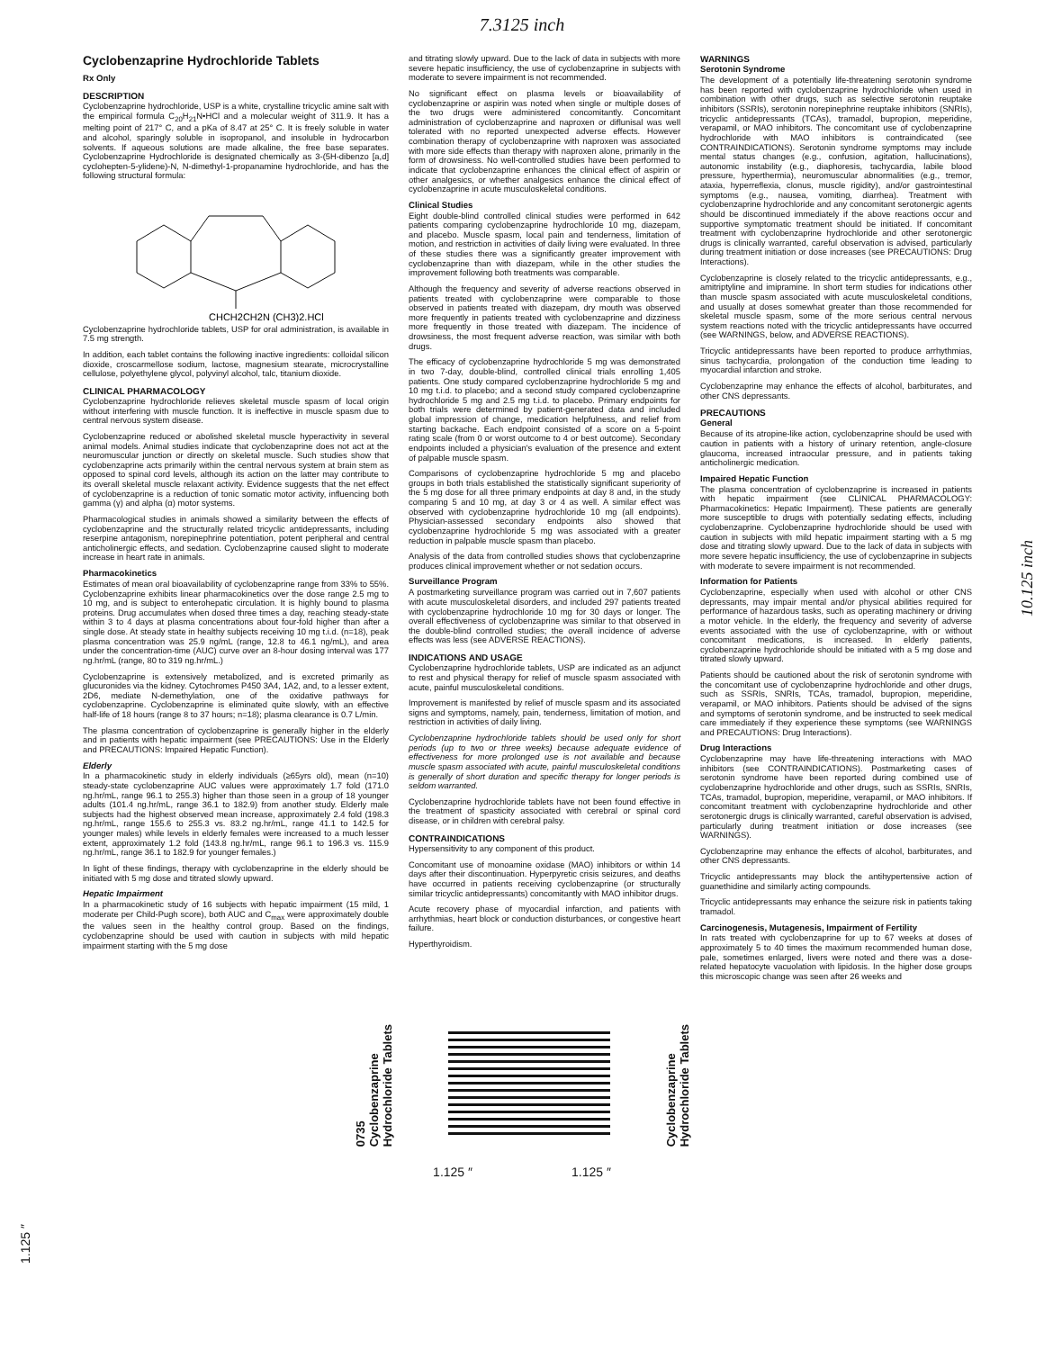7.3125 inch
10.125 inch
Cyclobenzaprine Hydrochloride Tablets
Rx Only
DESCRIPTION
Cyclobenzaprine hydrochloride, USP is a white, crystalline tricyclic amine salt with the empirical formula C<sub>20</sub>H<sub>21</sub>N•HCl and a molecular weight of 311.9. It has a melting point of 217° C, and a pKa of 8.47 at 25° C. It is freely soluble in water and alcohol, sparingly soluble in isopropanol, and insoluble in hydrocarbon solvents. If aqueous solutions are made alkaline, the free base separates. Cyclobenzaprine Hydrochloride is designated chemically as 3-(5H-dibenzo [a,d] cyclohepten-5-ylidene)-N, N-dimethyl-1-propanamine hydrochloride, and has the following structural formula:
CHCH2CH2N (CH3)2.HCl
Cyclobenzaprine hydrochloride tablets, USP for oral administration, is available in 7.5 mg strength.
In addition, each tablet contains the following inactive ingredients: colloidal silicon dioxide, croscarmellose sodium, lactose, magnesium stearate, microcrystalline cellulose, polyethylene glycol, polyvinyl alcohol, talc, titanium dioxide.
CLINICAL PHARMACOLOGY
Cyclobenzaprine hydrochloride relieves skeletal muscle spasm of local origin without interfering with muscle function. It is ineffective in muscle spasm due to central nervous system disease.
Cyclobenzaprine reduced or abolished skeletal muscle hyperactivity in several animal models. Animal studies indicate that cyclobenzaprine does not act at the neuromuscular junction or directly on skeletal muscle. Such studies show that cyclobenzaprine acts primarily within the central nervous system at brain stem as opposed to spinal cord levels, although its action on the latter may contribute to its overall skeletal muscle relaxant activity. Evidence suggests that the net effect of cyclobenzaprine is a reduction of tonic somatic motor activity, influencing both gamma (γ) and alpha (α) motor systems.
Pharmacological studies in animals showed a similarity between the effects of cyclobenzaprine and the structurally related tricyclic antidepressants, including reserpine antagonism, norepinephrine potentiation, potent peripheral and central anticholinergic effects, and sedation. Cyclobenzaprine caused slight to moderate increase in heart rate in animals.
Pharmacokinetics
Estimates of mean oral bioavailability of cyclobenzaprine range from 33% to 55%. Cyclobenzaprine exhibits linear pharmacokinetics over the dose range 2.5 mg to 10 mg, and is subject to enterohepatic circulation. It is highly bound to plasma proteins. Drug accumulates when dosed three times a day, reaching steady-state within 3 to 4 days at plasma concentrations about four-fold higher than after a single dose. At steady state in healthy subjects receiving 10 mg t.i.d. (n=18), peak plasma concentration was 25.9 ng/mL (range, 12.8 to 46.1 ng/mL), and area under the concentration-time (AUC) curve over an 8-hour dosing interval was 177 ng.hr/mL (range, 80 to 319 ng.hr/mL.)
Cyclobenzaprine is extensively metabolized, and is excreted primarily as glucuronides via the kidney. Cytochromes P450 3A4, 1A2, and, to a lesser extent, 2D6, mediate N-demethylation, one of the oxidative pathways for cyclobenzaprine. Cyclobenzaprine is eliminated quite slowly, with an effective half-life of 18 hours (range 8 to 37 hours; n=18); plasma clearance is 0.7 L/min.
The plasma concentration of cyclobenzaprine is generally higher in the elderly and in patients with hepatic impairment (see PRECAUTIONS: Use in the Elderly and PRECAUTIONS: Impaired Hepatic Function).
Elderly
In a pharmacokinetic study in elderly individuals (≥65yrs old), mean (n=10) steady-state cyclobenzaprine AUC values were approximately 1.7 fold (171.0 ng.hr/mL, range 96.1 to 255.3) higher than those seen in a group of 18 younger adults (101.4 ng.hr/mL, range 36.1 to 182.9) from another study. Elderly male subjects had the highest observed mean increase, approximately 2.4 fold (198.3 ng.hr/mL, range 155.6 to 255.3 vs. 83.2 ng.hr/mL, range 41.1 to 142.5 for younger males) while levels in elderly females were increased to a much lesser extent, approximately 1.2 fold (143.8 ng.hr/mL, range 96.1 to 196.3 vs. 115.9 ng.hr/mL, range 36.1 to 182.9 for younger females.)
In light of these findings, therapy with cyclobenzaprine in the elderly should be initiated with 5 mg dose and titrated slowly upward.
Hepatic Impairment
In a pharmacokinetic study of 16 subjects with hepatic impairment (15 mild, 1 moderate per Child-Pugh score), both AUC and C<sub>max</sub> were approximately double the values seen in the healthy control group. Based on the findings, cyclobenzaprine should be used with caution in subjects with mild hepatic impairment starting with the 5 mg dose
and titrating slowly upward. Due to the lack of data in subjects with more severe hepatic insufficiency, the use of cyclobenzaprine in subjects with moderate to severe impairment is not recommended.
No significant effect on plasma levels or bioavailability of cyclobenzaprine or aspirin was noted when single or multiple doses of the two drugs were administered concomitantly. Concomitant administration of cyclobenzaprine and naproxen or diflunisal was well tolerated with no reported unexpected adverse effects. However combination therapy of cyclobenzaprine with naproxen was associated with more side effects than therapy with naproxen alone, primarily in the form of drowsiness. No well-controlled studies have been performed to indicate that cyclobenzaprine enhances the clinical effect of aspirin or other analgesics, or whether analgesics enhance the clinical effect of cyclobenzaprine in acute musculoskeletal conditions.
Clinical Studies
Eight double-blind controlled clinical studies were performed in 642 patients comparing cyclobenzaprine hydrochloride 10 mg, diazepam, and placebo. Muscle spasm, local pain and tenderness, limitation of motion, and restriction in activities of daily living were evaluated. In three of these studies there was a significantly greater improvement with cyclobenzaprine than with diazepam, while in the other studies the improvement following both treatments was comparable.
Although the frequency and severity of adverse reactions observed in patients treated with cyclobenzaprine were comparable to those observed in patients treated with diazepam, dry mouth was observed more frequently in patients treated with cyclobenzaprine and dizziness more frequently in those treated with diazepam. The incidence of drowsiness, the most frequent adverse reaction, was similar with both drugs.
The efficacy of cyclobenzaprine hydrochloride 5 mg was demonstrated in two 7-day, double-blind, controlled clinical trials enrolling 1,405 patients. One study compared cyclobenzaprine hydrochloride 5 mg and 10 mg t.i.d. to placebo; and a second study compared cyclobenzaprine hydrochloride 5 mg and 2.5 mg t.i.d. to placebo. Primary endpoints for both trials were determined by patient-generated data and included global impression of change, medication helpfulness, and relief from starting backache. Each endpoint consisted of a score on a 5-point rating scale (from 0 or worst outcome to 4 or best outcome). Secondary endpoints included a physician's evaluation of the presence and extent of palpable muscle spasm.
Comparisons of cyclobenzaprine hydrochloride 5 mg and placebo groups in both trials established the statistically significant superiority of the 5 mg dose for all three primary endpoints at day 8 and, in the study comparing 5 and 10 mg, at day 3 or 4 as well. A similar effect was observed with cyclobenzaprine hydrochloride 10 mg (all endpoints). Physician-assessed secondary endpoints also showed that cyclobenzaprine hydrochloride 5 mg was associated with a greater reduction in palpable muscle spasm than placebo.
Analysis of the data from controlled studies shows that cyclobenzaprine produces clinical improvement whether or not sedation occurs.
Surveillance Program
A postmarketing surveillance program was carried out in 7,607 patients with acute musculoskeletal disorders, and included 297 patients treated with cyclobenzaprine hydrochloride 10 mg for 30 days or longer. The overall effectiveness of cyclobenzaprine was similar to that observed in the double-blind controlled studies; the overall incidence of adverse effects was less (see ADVERSE REACTIONS).
INDICATIONS AND USAGE
Cyclobenzaprine hydrochloride tablets, USP are indicated as an adjunct to rest and physical therapy for relief of muscle spasm associated with acute, painful musculoskeletal conditions.
Improvement is manifested by relief of muscle spasm and its associated signs and symptoms, namely, pain, tenderness, limitation of motion, and restriction in activities of daily living.
Cyclobenzaprine hydrochloride tablets should be used only for short periods (up to two or three weeks) because adequate evidence of effectiveness for more prolonged use is not available and because muscle spasm associated with acute, painful musculoskeletal conditions is generally of short duration and specific therapy for longer periods is seldom warranted.
Cyclobenzaprine hydrochloride tablets have not been found effective in the treatment of spasticity associated with cerebral or spinal cord disease, or in children with cerebral palsy.
CONTRAINDICATIONS
Hypersensitivity to any component of this product.
Concomitant use of monoamine oxidase (MAO) inhibitors or within 14 days after their discontinuation. Hyperpyretic crisis seizures, and deaths have occurred in patients receiving cyclobenzaprine (or structurally similar tricyclic antidepressants) concomitantly with MAO inhibitor drugs.
Acute recovery phase of myocardial infarction, and patients with arrhythmias, heart block or conduction disturbances, or congestive heart failure.
Hyperthyroidism.
WARNINGS
Serotonin Syndrome
The development of a potentially life-threatening serotonin syndrome has been reported with cyclobenzaprine hydrochloride when used in combination with other drugs, such as selective serotonin reuptake inhibitors (SSRIs), serotonin norepinephrine reuptake inhibitors (SNRIs), tricyclic antidepressants (TCAs), tramadol, bupropion, meperidine, verapamil, or MAO inhibitors. The concomitant use of cyclobenzaprine hydrochloride with MAO inhibitors is contraindicated (see CONTRAINDICATIONS). Serotonin syndrome symptoms may include mental status changes (e.g., confusion, agitation, hallucinations), autonomic instability (e.g., diaphoresis, tachycardia, labile blood pressure, hyperthermia), neuromuscular abnormalities (e.g., tremor, ataxia, hyperreflexia, clonus, muscle rigidity), and/or gastrointestinal symptoms (e.g., nausea, vomiting, diarrhea). Treatment with cyclobenzaprine hydrochloride and any concomitant serotonergic agents should be discontinued immediately if the above reactions occur and supportive symptomatic treatment should be initiated. If concomitant treatment with cyclobenzaprine hydrochloride and other serotonergic drugs is clinically warranted, careful observation is advised, particularly during treatment initiation or dose increases (see PRECAUTIONS: Drug Interactions).
Cyclobenzaprine is closely related to the tricyclic antidepressants, e.g., amitriptyline and imipramine. In short term studies for indications other than muscle spasm associated with acute musculoskeletal conditions, and usually at doses somewhat greater than those recommended for skeletal muscle spasm, some of the more serious central nervous system reactions noted with the tricyclic antidepressants have occurred (see WARNINGS, below, and ADVERSE REACTIONS).
Tricyclic antidepressants have been reported to produce arrhythmias, sinus tachycardia, prolongation of the conduction time leading to myocardial infarction and stroke.
Cyclobenzaprine may enhance the effects of alcohol, barbiturates, and other CNS depressants.
PRECAUTIONS
General
Because of its atropine-like action, cyclobenzaprine should be used with caution in patients with a history of urinary retention, angle-closure glaucoma, increased intraocular pressure, and in patients taking anticholinergic medication.
Impaired Hepatic Function
The plasma concentration of cyclobenzaprine is increased in patients with hepatic impairment (see CLINICAL PHARMACOLOGY: Pharmacokinetics: Hepatic Impairment). These patients are generally more susceptible to drugs with potentially sedating effects, including cyclobenzaprine. Cyclobenzaprine hydrochloride should be used with caution in subjects with mild hepatic impairment starting with a 5 mg dose and titrating slowly upward. Due to the lack of data in subjects with more severe hepatic insufficiency, the use of cyclobenzaprine in subjects with moderate to severe impairment is not recommended.
Information for Patients
Cyclobenzaprine, especially when used with alcohol or other CNS depressants, may impair mental and/or physical abilities required for performance of hazardous tasks, such as operating machinery or driving a motor vehicle. In the elderly, the frequency and severity of adverse events associated with the use of cyclobenzaprine, with or without concomitant medications, is increased. In elderly patients, cyclobenzaprine hydrochloride should be initiated with a 5 mg dose and titrated slowly upward.
Patients should be cautioned about the risk of serotonin syndrome with the concomitant use of cyclobenzaprine hydrochloride and other drugs, such as SSRIs, SNRIs, TCAs, tramadol, bupropion, meperidine, verapamil, or MAO inhibitors. Patients should be advised of the signs and symptoms of serotonin syndrome, and be instructed to seek medical care immediately if they experience these symptoms (see WARNINGS and PRECAUTIONS: Drug Interactions).
Drug Interactions
Cyclobenzaprine may have life-threatening interactions with MAO inhibitors (see CONTRAINDICATIONS). Postmarketing cases of serotonin syndrome have been reported during combined use of cyclobenzaprine hydrochloride and other drugs, such as SSRIs, SNRIs, TCAs, tramadol, bupropion, meperidine, verapamil, or MAO inhibitors. If concomitant treatment with cyclobenzaprine hydrochloride and other serotonergic drugs is clinically warranted, careful observation is advised, particularly during treatment initiation or dose increases (see WARNINGS).
Cyclobenzaprine may enhance the effects of alcohol, barbiturates, and other CNS depressants.
Tricyclic antidepressants may block the antihypertensive action of guanethidine and similarly acting compounds.
Tricyclic antidepressants may enhance the seizure risk in patients taking tramadol.
Carcinogenesis, Mutagenesis, Impairment of Fertility
In rats treated with cyclobenzaprine for up to 67 weeks at doses of approximately 5 to 40 times the maximum recommended human dose, pale, sometimes enlarged, livers were noted and there was a dose-related hepatocyte vacuolation with lipidosis. In the higher dose groups this microscopic change was seen after 26 weeks and
0735
Cyclobenzaprine
Hydrochloride Tablets
Cyclobenzaprine
Hydrochloride Tablets
1.125 ″
1.125 ″ 1.125 ″